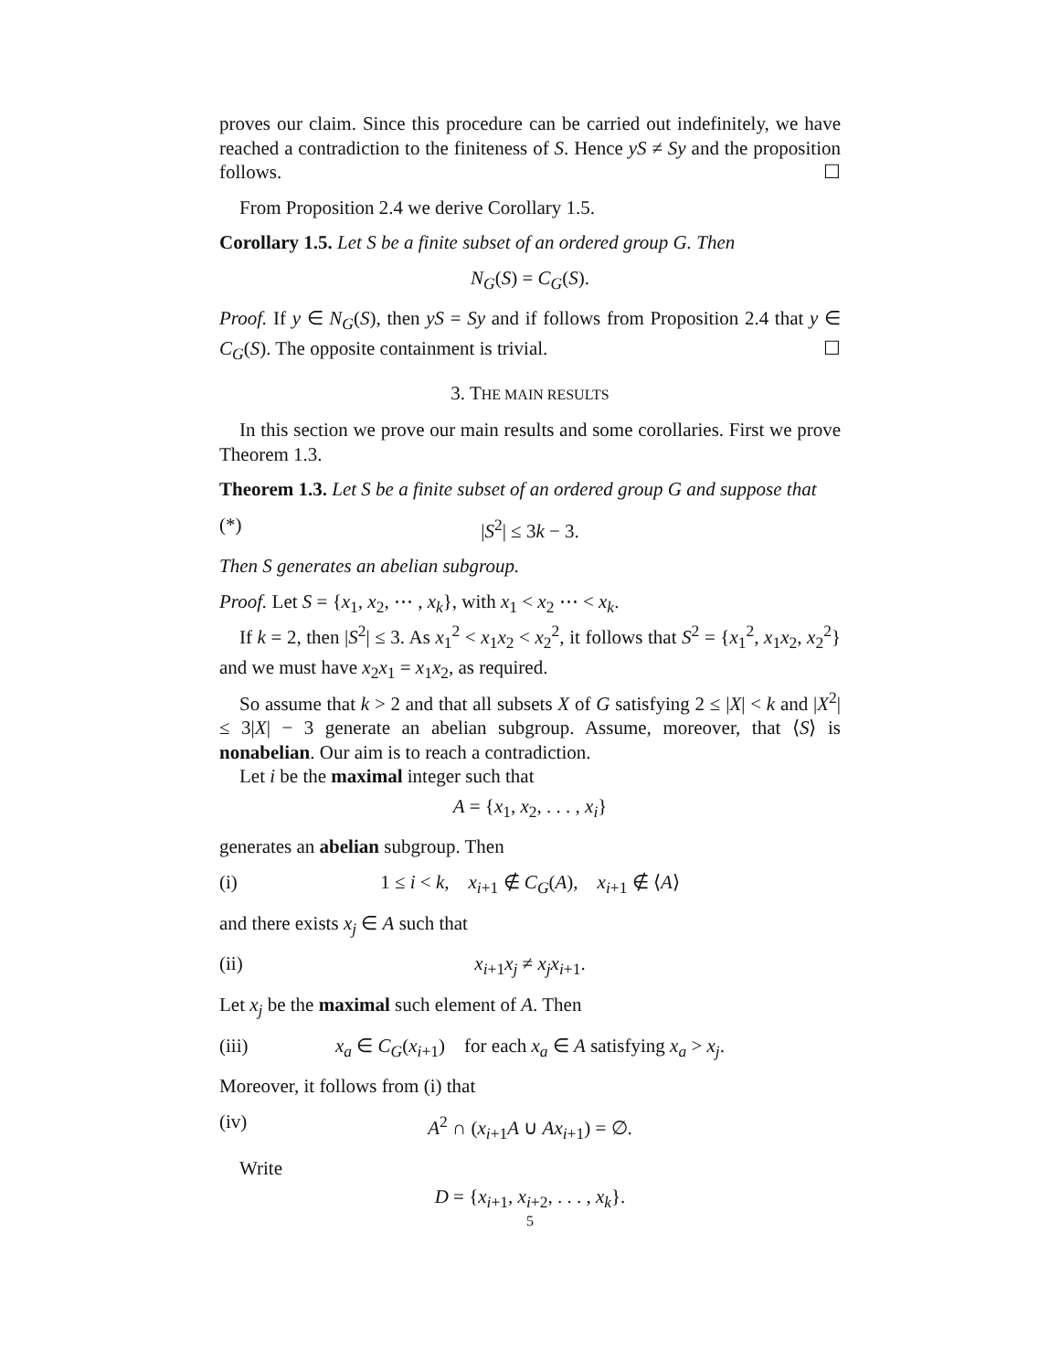proves our claim. Since this procedure can be carried out indefinitely, we have reached a contradiction to the finiteness of S. Hence yS ≠ Sy and the proposition follows. ☐
From Proposition 2.4 we derive Corollary 1.5.
Corollary 1.5. Let S be a finite subset of an ordered group G. Then
N<sub>G</sub>(S) = C<sub>G</sub>(S).
Proof. If y ∈ N<sub>G</sub>(S), then yS = Sy and if follows from Proposition 2.4 that y ∈ C<sub>G</sub>(S). The opposite containment is trivial. ☐
3. THE MAIN RESULTS
In this section we prove our main results and some corollaries. First we prove Theorem 1.3.
Theorem 1.3. Let S be a finite subset of an ordered group G and suppose that
(*) |S<sup>2</sup>| ≤ 3k − 3.
Then S generates an abelian subgroup.
Proof. Let S = {x<sub>1</sub>, x<sub>2</sub>, ⋯ , x<sub>k</sub>}, with x<sub>1</sub> < x<sub>2</sub> ⋯ < x<sub>k</sub>.
If k = 2, then |S<sup>2</sup>| ≤ 3. As x<sub>1</sub><sup>2</sup> < x<sub>1</sub>x<sub>2</sub> < x<sub>2</sub><sup>2</sup>, it follows that S<sup>2</sup> = {x<sub>1</sub><sup>2</sup>, x<sub>1</sub>x<sub>2</sub>, x<sub>2</sub><sup>2</sup>} and we must have x<sub>2</sub>x<sub>1</sub> = x<sub>1</sub>x<sub>2</sub>, as required.
So assume that k > 2 and that all subsets X of G satisfying 2 ≤ |X| < k and |X<sup>2</sup>| ≤ 3|X| − 3 generate an abelian subgroup. Assume, moreover, that ⟨S⟩ is nonabelian. Our aim is to reach a contradiction.
Let i be the maximal integer such that
A = {x<sub>1</sub>, x<sub>2</sub>, . . . , x<sub>i</sub>}
generates an abelian subgroup. Then
(i) 1 ≤ i < k, x<sub>i+1</sub> ∉ C<sub>G</sub>(A), x<sub>i+1</sub> ∉ ⟨A⟩
and there exists x<sub>j</sub> ∈ A such that
(ii) x<sub>i+1</sub>x<sub>j</sub> ≠ x<sub>j</sub>x<sub>i+1</sub>.
Let x<sub>j</sub> be the maximal such element of A. Then
(iii) x<sub>a</sub> ∈ C<sub>G</sub>(x<sub>i+1</sub>) for each x<sub>a</sub> ∈ A satisfying x<sub>a</sub> > x<sub>j</sub>.
Moreover, it follows from (i) that
(iv) A<sup>2</sup> ∩ (x<sub>i+1</sub>A ∪ Ax<sub>i+1</sub>) = ∅.
Write
D = {x<sub>i+1</sub>, x<sub>i+2</sub>, . . . , x<sub>k</sub>}.
5